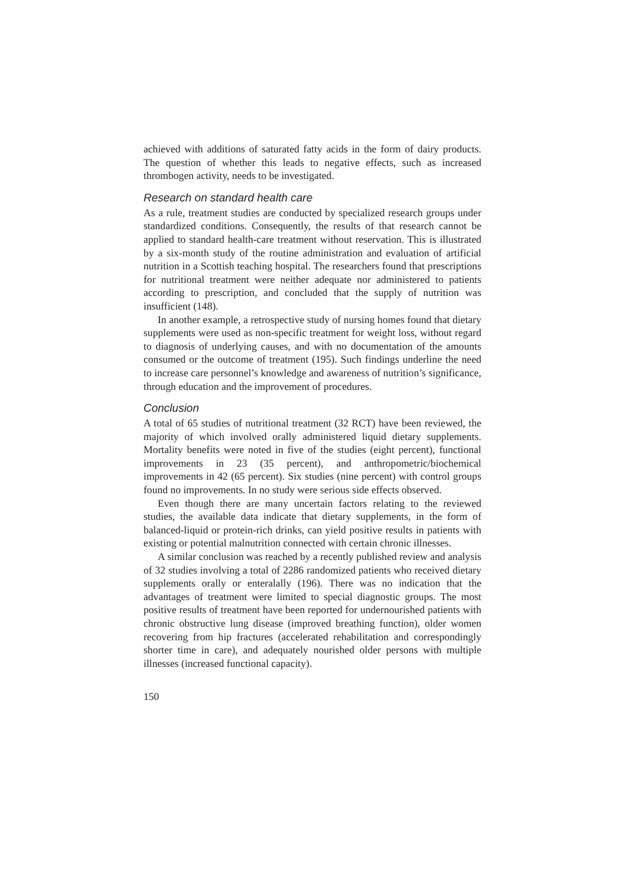achieved with additions of saturated fatty acids in the form of dairy products. The question of whether this leads to negative effects, such as increased thrombogen activity, needs to be investigated.
Research on standard health care
As a rule, treatment studies are conducted by specialized research groups under standardized conditions. Consequently, the results of that research cannot be applied to standard health-care treatment without reservation. This is illustrated by a six-month study of the routine administration and evaluation of artificial nutrition in a Scottish teaching hospital. The researchers found that prescriptions for nutritional treatment were neither adequate nor administered to patients according to prescription, and concluded that the supply of nutrition was insufficient (148).
In another example, a retrospective study of nursing homes found that dietary supplements were used as non-specific treatment for weight loss, without regard to diagnosis of underlying causes, and with no documentation of the amounts consumed or the outcome of treatment (195). Such findings underline the need to increase care personnel’s knowledge and awareness of nutrition’s significance, through education and the improvement of procedures.
Conclusion
A total of 65 studies of nutritional treatment (32 RCT) have been reviewed, the majority of which involved orally administered liquid dietary supplements. Mortality benefits were noted in five of the studies (eight percent), functional improvements in 23 (35 percent), and anthropometric/biochemical improvements in 42 (65 percent). Six studies (nine percent) with control groups found no improvements. In no study were serious side effects observed.
Even though there are many uncertain factors relating to the reviewed studies, the available data indicate that dietary supplements, in the form of balanced-liquid or protein-rich drinks, can yield positive results in patients with existing or potential malnutrition connected with certain chronic illnesses.
A similar conclusion was reached by a recently published review and analysis of 32 studies involving a total of 2286 randomized patients who received dietary supplements orally or enteralally (196). There was no indication that the advantages of treatment were limited to special diagnostic groups. The most positive results of treatment have been reported for undernourished patients with chronic obstructive lung disease (improved breathing function), older women recovering from hip fractures (accelerated rehabilitation and correspondingly shorter time in care), and adequately nourished older persons with multiple illnesses (increased functional capacity).
150